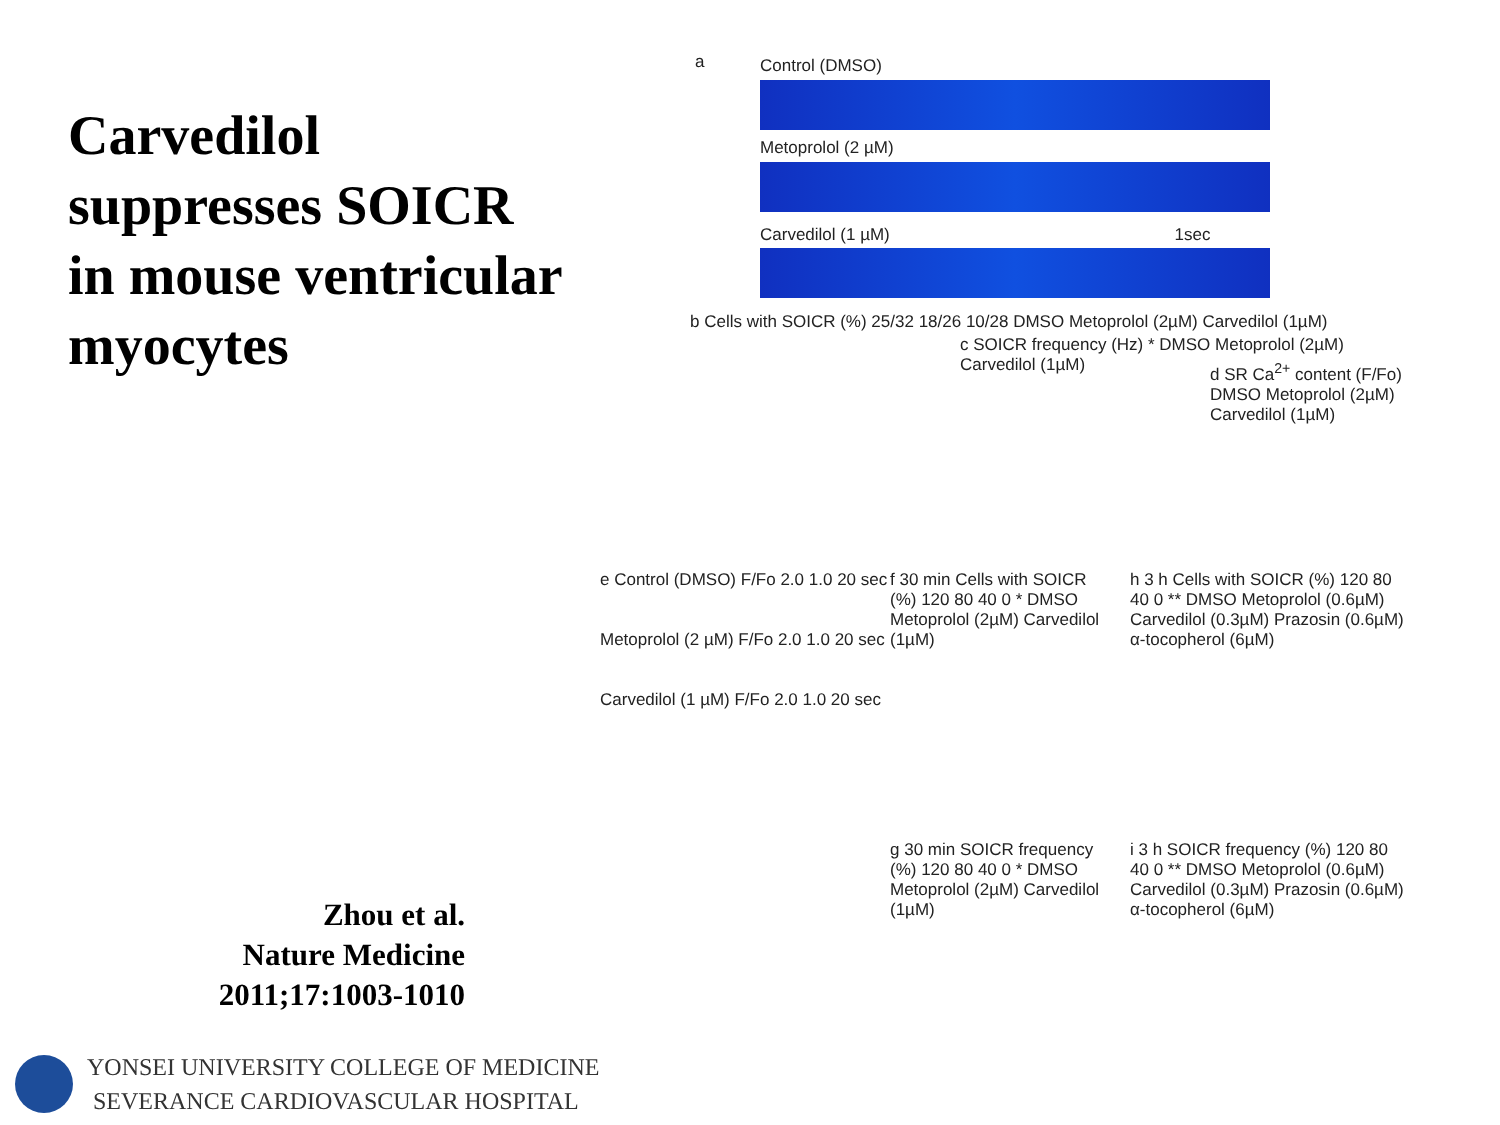Carvedilol suppresses SOICR in mouse ventricular myocytes
Zhou et al.
Nature Medicine
2011;17:1003-1010
YONSEI UNIVERSITY COLLEGE OF MEDICINE
SEVERANCE CARDIOVASCULAR HOSPITAL
a Control (DMSO)
Metoprolol (2 µM)
Carvedilol (1 µM) 1sec
b Cells with SOICR (%) 25/32 18/26 10/28 DMSO Metoprolol (2µM) Carvedilol (1µM)
c SOICR frequency (Hz) * DMSO Metoprolol (2µM) Carvedilol (1µM)
d SR Ca<sup>2+</sup> content (F/Fo) DMSO Metoprolol (2µM) Carvedilol (1µM)
e Control (DMSO) F/Fo 2.0 1.0 20 sec
Metoprolol (2 µM) F/Fo 2.0 1.0 20 sec
Carvedilol (1 µM) F/Fo 2.0 1.0 20 sec
f 30 min Cells with SOICR (%) 120 80 40 0 * DMSO Metoprolol (2µM) Carvedilol (1µM)
h 3 h Cells with SOICR (%) 120 80 40 0 ** DMSO Metoprolol (0.6µM) Carvedilol (0.3µM) Prazosin (0.6µM) α-tocopherol (6µM)
g 30 min SOICR frequency (%) 120 80 40 0 * DMSO Metoprolol (2µM) Carvedilol (1µM)
i 3 h SOICR frequency (%) 120 80 40 0 ** DMSO Metoprolol (0.6µM) Carvedilol (0.3µM) Prazosin (0.6µM) α-tocopherol (6µM)